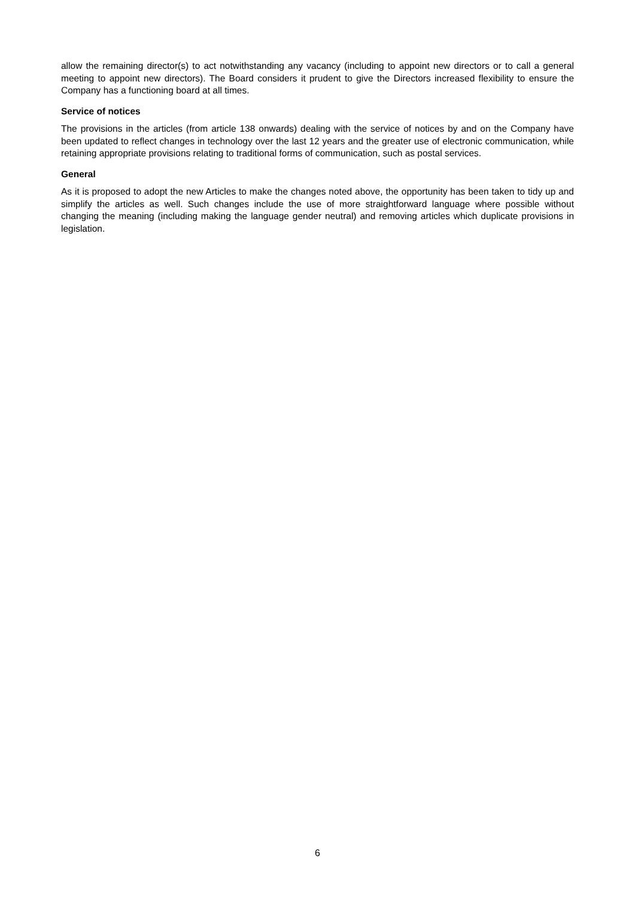allow the remaining director(s) to act notwithstanding any vacancy (including to appoint new directors or to call a general meeting to appoint new directors). The Board considers it prudent to give the Directors increased flexibility to ensure the Company has a functioning board at all times.
Service of notices
The provisions in the articles (from article 138 onwards) dealing with the service of notices by and on the Company have been updated to reflect changes in technology over the last 12 years and the greater use of electronic communication, while retaining appropriate provisions relating to traditional forms of communication, such as postal services.
General
As it is proposed to adopt the new Articles to make the changes noted above, the opportunity has been taken to tidy up and simplify the articles as well. Such changes include the use of more straightforward language where possible without changing the meaning (including making the language gender neutral) and removing articles which duplicate provisions in legislation.
6